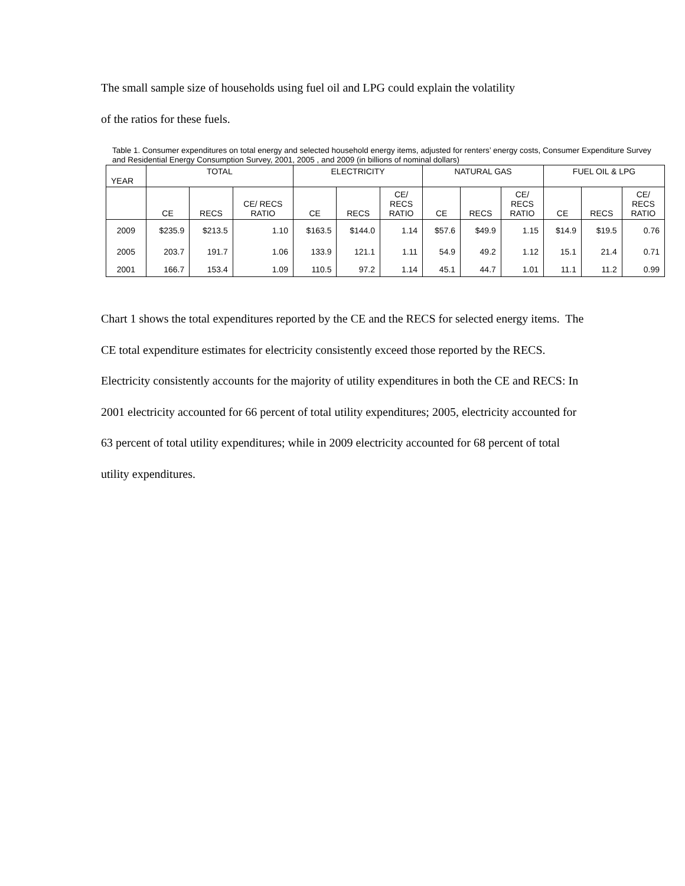The small sample size of households using fuel oil and LPG could explain the volatility
of the ratios for these fuels.
Table 1. Consumer expenditures on total energy and selected household energy items, adjusted for renters’ energy costs, Consumer Expenditure Survey and Residential Energy Consumption Survey, 2001, 2005 , and 2009 (in billions of nominal dollars)
| YEAR | TOTAL | | | ELECTRICITY | | | NATURAL GAS | | | FUEL OIL & LPG | | |
| --- | --- | --- | --- | --- | --- | --- | --- | --- | --- | --- | --- | --- |
| | CE | RECS | CE/ RECS RATIO | CE | RECS | CE/ RECS RATIO | CE | RECS | CE/ RECS RATIO | CE | RECS | CE/ RECS RATIO |
| 2009 | $235.9 | $213.5 | 1.10 | $163.5 | $144.0 | 1.14 | $57.6 | $49.9 | 1.15 | $14.9 | $19.5 | 0.76 |
| 2005 | 203.7 | 191.7 | 1.06 | 133.9 | 121.1 | 1.11 | 54.9 | 49.2 | 1.12 | 15.1 | 21.4 | 0.71 |
| 2001 | 166.7 | 153.4 | 1.09 | 110.5 | 97.2 | 1.14 | 45.1 | 44.7 | 1.01 | 11.1 | 11.2 | 0.99 |
Chart 1 shows the total expenditures reported by the CE and the RECS for selected energy items. The CE total expenditure estimates for electricity consistently exceed those reported by the RECS. Electricity consistently accounts for the majority of utility expenditures in both the CE and RECS: In 2001 electricity accounted for 66 percent of total utility expenditures; 2005, electricity accounted for 63 percent of total utility expenditures; while in 2009 electricity accounted for 68 percent of total utility expenditures.